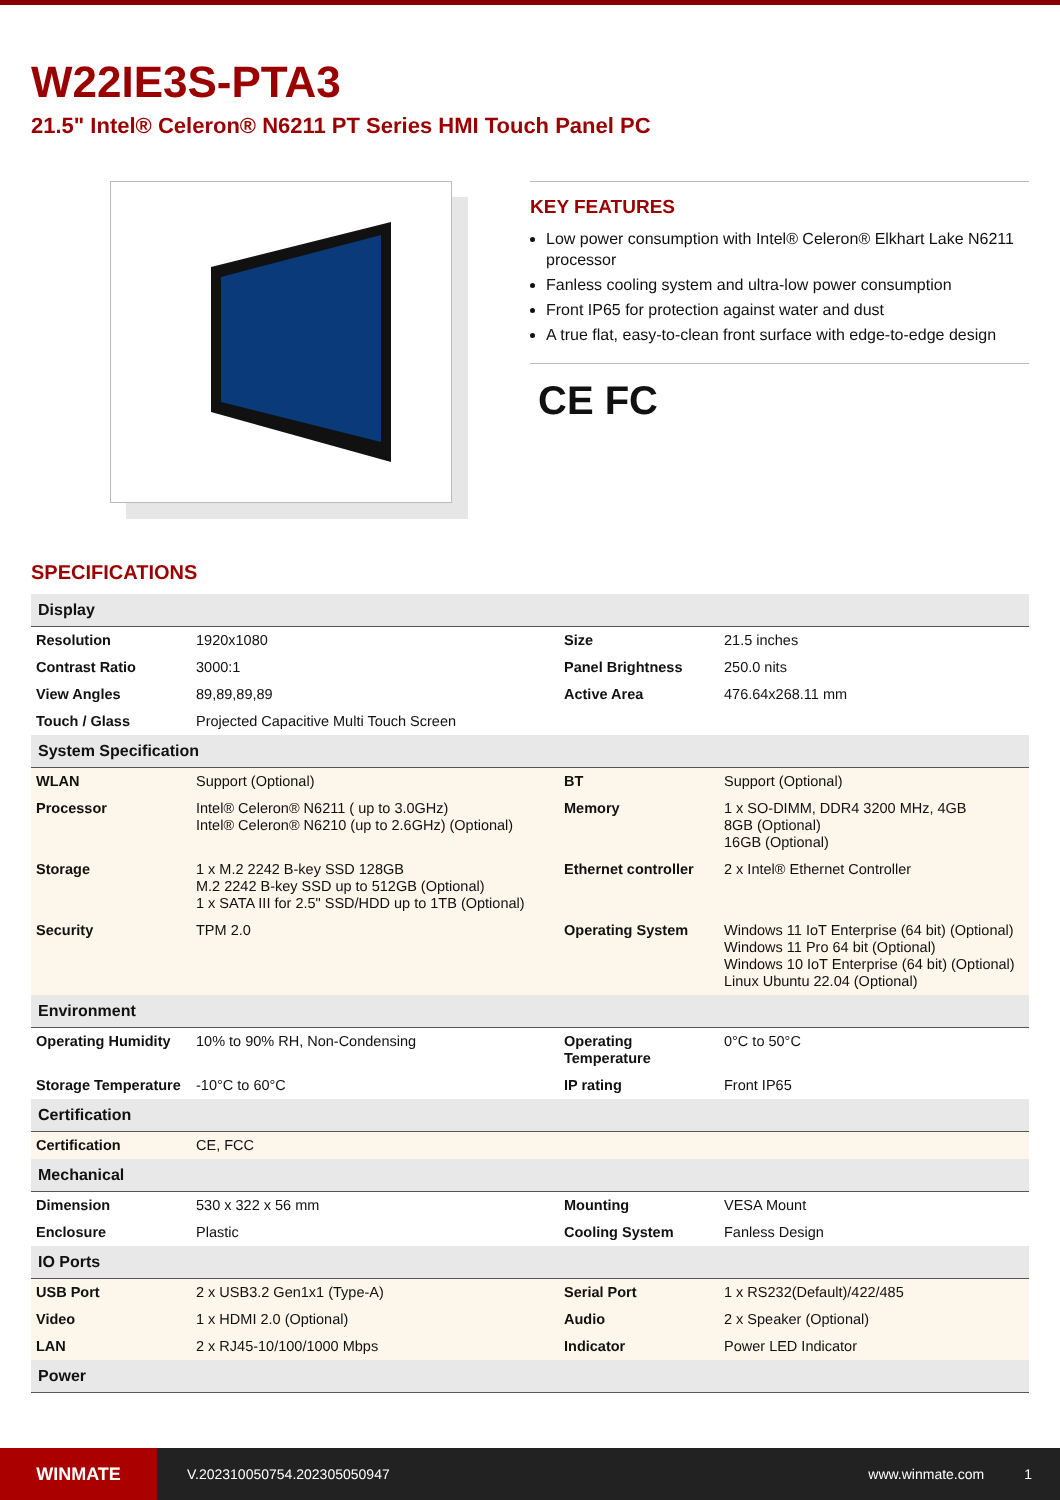W22IE3S-PTA3
21.5" Intel® Celeron® N6211 PT Series HMI Touch Panel PC
KEY FEATURES
Low power consumption with Intel® Celeron® Elkhart Lake N6211 processor
Fanless cooling system and ultra-low power consumption
Front IP65 for protection against water and dust
A true flat, easy-to-clean front surface with edge-to-edge design
CE FC
SPECIFICATIONS
| Display | | | |
| --- | --- | --- | --- |
| Resolution | 1920x1080 | Size | 21.5 inches |
| Contrast Ratio | 3000:1 | Panel Brightness | 250.0 nits |
| View Angles | 89,89,89,89 | Active Area | 476.64x268.11 mm |
| Touch / Glass | Projected Capacitive Multi Touch Screen | | |
| System Specification | | | |
| WLAN | Support (Optional) | BT | Support (Optional) |
| Processor | Intel® Celeron® N6211 ( up to 3.0GHz) Intel® Celeron® N6210 (up to 2.6GHz) (Optional) | Memory | 1 x SO-DIMM, DDR4 3200 MHz, 4GB 8GB (Optional) 16GB (Optional) |
| Storage | 1 x M.2 2242 B-key SSD 128GB M.2 2242 B-key SSD up to 512GB (Optional) 1 x SATA III for 2.5" SSD/HDD up to 1TB (Optional) | Ethernet controller | 2 x Intel® Ethernet Controller |
| Security | TPM 2.0 | Operating System | Windows 11 IoT Enterprise (64 bit) (Optional) Windows 11 Pro 64 bit (Optional) Windows 10 IoT Enterprise (64 bit) (Optional) Linux Ubuntu 22.04 (Optional) |
| Environment | | | |
| Operating Humidity | 10% to 90% RH, Non-Condensing | Operating Temperature | 0°C to 50°C |
| Storage Temperature | -10°C to 60°C | IP rating | Front IP65 |
| Certification | | | |
| Certification | CE, FCC | | |
| Mechanical | | | |
| Dimension | 530 x 322 x 56 mm | Mounting | VESA Mount |
| Enclosure | Plastic | Cooling System | Fanless Design |
| IO Ports | | | |
| USB Port | 2 x USB3.2 Gen1x1 (Type-A) | Serial Port | 1 x RS232(Default)/422/485 |
| Video | 1 x HDMI 2.0 (Optional) | Audio | 2 x Speaker (Optional) |
| LAN | 2 x RJ45-10/100/1000 Mbps | Indicator | Power LED Indicator |
| Power | | | |
WINMATE
V.202310050754.202305050947 www.winmate.com 1